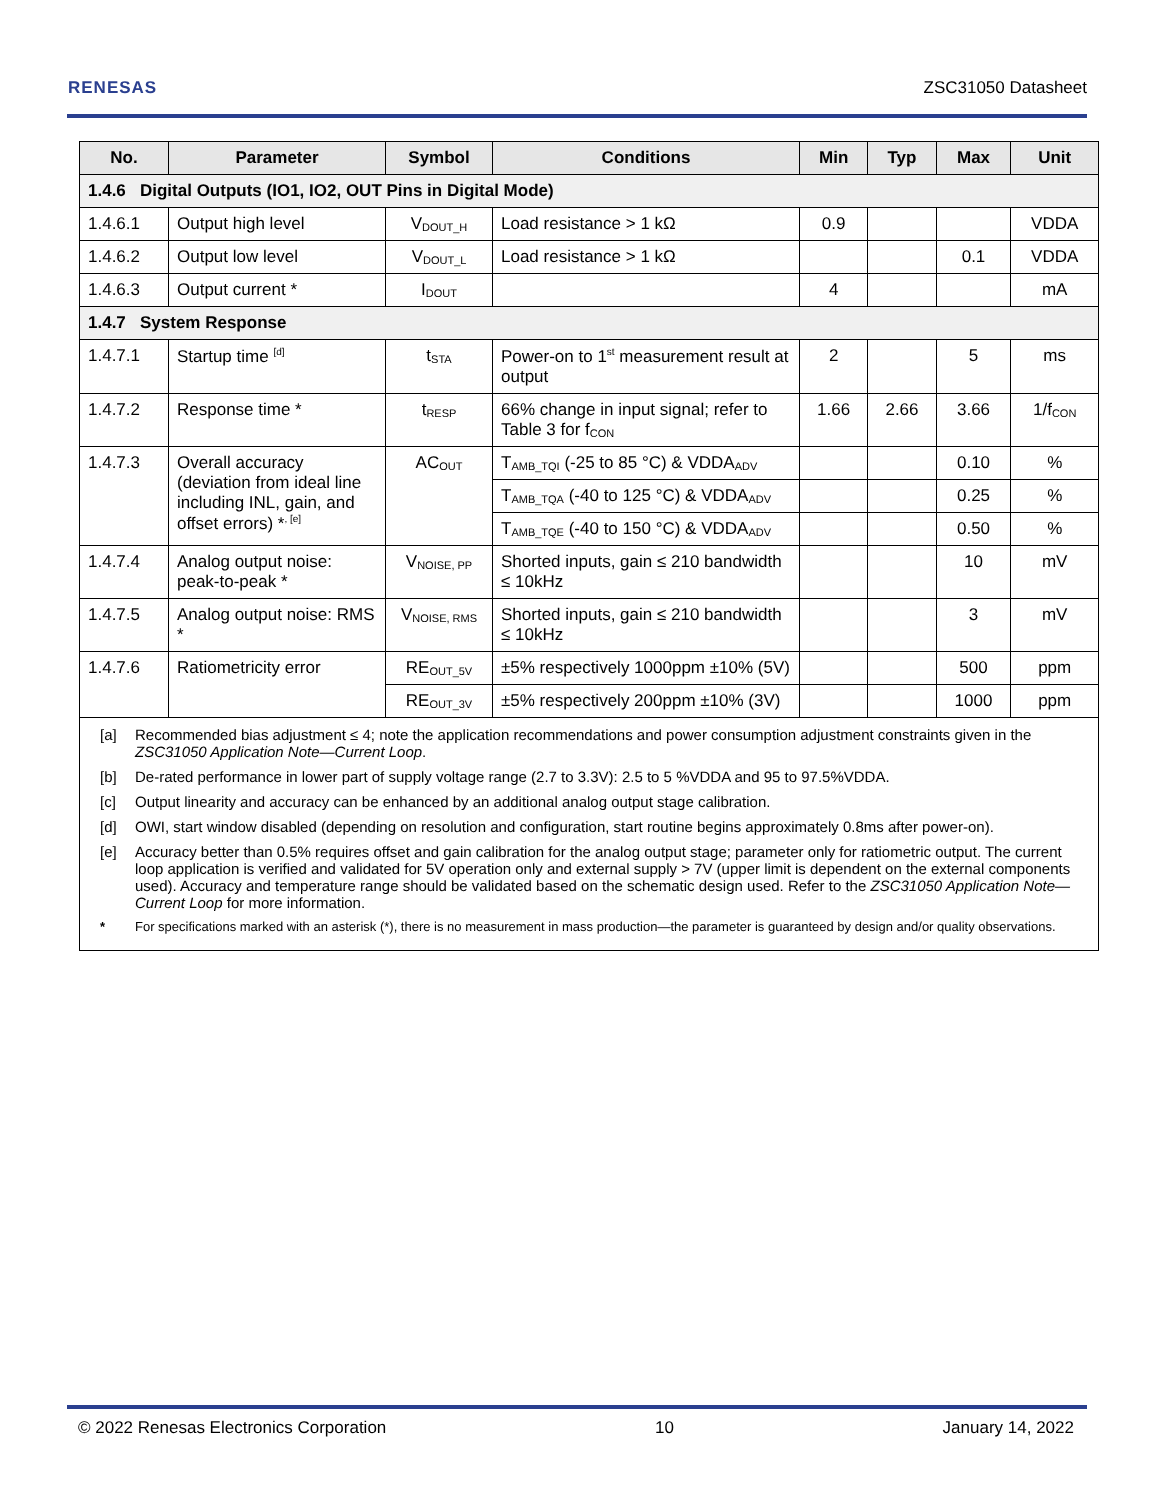RENESAS ZSC31050 Datasheet
| No. | Parameter | Symbol | Conditions | Min | Typ | Max | Unit |
| --- | --- | --- | --- | --- | --- | --- | --- |
| 1.4.6 Digital Outputs (IO1, IO2, OUT Pins in Digital Mode) | | | | | | | |
| 1.4.6.1 | Output high level | V<sub>DOUT_H</sub> | Load resistance > 1 kΩ | 0.9 | | | VDDA |
| 1.4.6.2 | Output low level | V<sub>DOUT_L</sub> | Load resistance > 1 kΩ | | | 0.1 | VDDA |
| 1.4.6.3 | Output current * | I<sub>DOUT</sub> | | 4 | | | mA |
| 1.4.7 System Response | | | | | | | |
| 1.4.7.1 | Startup time <sup>[d]</sup> | t<sub>STA</sub> | Power-on to 1<sup>st</sup> measurement result at output | 2 | | 5 | ms |
| 1.4.7.2 | Response time * | t<sub>RESP</sub> | 66% change in input signal; refer to Table 3 for f<sub>CON</sub> | 1.66 | 2.66 | 3.66 | 1/f<sub>CON</sub> |
| 1.4.7.3 | Overall accuracy (deviation from ideal line including INL, gain, and offset errors) *<sup>, [e]</sup> | AC<sub>OUT</sub> | T<sub>AMB_TQI</sub> (-25 to 85 °C) & VDDA<sub>ADV</sub> | | | 0.10 | % |
| | | | T<sub>AMB_TQA</sub> (-40 to 125 °C) & VDDA<sub>ADV</sub> | | | 0.25 | % |
| | | | T<sub>AMB_TQE</sub> (-40 to 150 °C) & VDDA<sub>ADV</sub> | | | 0.50 | % |
| 1.4.7.4 | Analog output noise: peak-to-peak * | V<sub>NOISE, PP</sub> | Shorted inputs, gain ≤ 210 bandwidth ≤ 10kHz | | | 10 | mV |
| 1.4.7.5 | Analog output noise: RMS * | V<sub>NOISE, RMS</sub> | Shorted inputs, gain ≤ 210 bandwidth ≤ 10kHz | | | 3 | mV |
| 1.4.7.6 | Ratiometricity error | RE<sub>OUT_5V</sub> | ±5% respectively 1000ppm ±10% (5V) | | | 500 | ppm |
| | | RE<sub>OUT_3V</sub> | ±5% respectively 200ppm ±10% (3V) | | | 1000 | ppm |
| [a] Recommended bias adjustment ≤ 4; note the application recommendations and power consumption adjustment constraints given in the ZSC31050 Application Note—Current Loop . [b] De-rated performance in lower part of supply voltage range (2.7 to 3.3V): 2.5 to 5 %VDDA and 95 to 97.5%VDDA. [c] Output linearity and accuracy can be enhanced by an additional analog output stage calibration. [d] OWI, start window disabled (depending on resolution and configuration, start routine begins approximately 0.8ms after power-on). [e] Accuracy better than 0.5% requires offset and gain calibration for the analog output stage; parameter only for ratiometric output. The current loop application is verified and validated for 5V operation only and external supply > 7V (upper limit is dependent on the external components used). Accuracy and temperature range should be validated based on the schematic design used. Refer to the ZSC31050 Application Note—Current Loop for more information. * For specifications marked with an asterisk (*), there is no measurement in mass production—the parameter is guaranteed by design and/or quality observations. | | | | | | | |
© 2022 Renesas Electronics Corporation 10 January 14, 2022